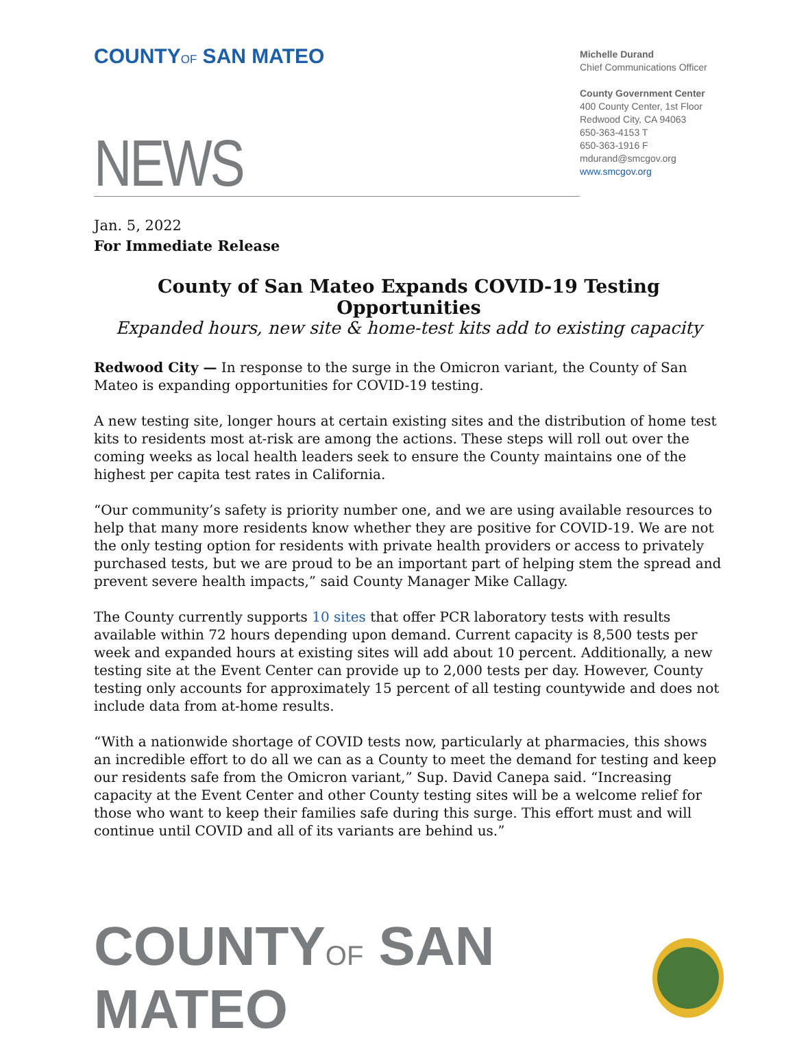COUNTYOF SAN MATEO
Michelle Durand
Chief Communications Officer
County Government Center
400 County Center, 1st Floor
Redwood City, CA 94063
650-363-4153 T
650-363-1916 F
mdurand@smcgov.org
www.smcgov.org
NEWS
Jan. 5, 2022
For Immediate Release
County of San Mateo Expands COVID-19 Testing Opportunities
Expanded hours, new site & home-test kits add to existing capacity
Redwood City — In response to the surge in the Omicron variant, the County of San Mateo is expanding opportunities for COVID-19 testing.
A new testing site, longer hours at certain existing sites and the distribution of home test kits to residents most at-risk are among the actions. These steps will roll out over the coming weeks as local health leaders seek to ensure the County maintains one of the highest per capita test rates in California.
“Our community’s safety is priority number one, and we are using available resources to help that many more residents know whether they are positive for COVID-19. We are not the only testing option for residents with private health providers or access to privately purchased tests, but we are proud to be an important part of helping stem the spread and prevent severe health impacts,” said County Manager Mike Callagy.
The County currently supports 10 sites that offer PCR laboratory tests with results available within 72 hours depending upon demand. Current capacity is 8,500 tests per week and expanded hours at existing sites will add about 10 percent. Additionally, a new testing site at the Event Center can provide up to 2,000 tests per day. However, County testing only accounts for approximately 15 percent of all testing countywide and does not include data from at-home results.
“With a nationwide shortage of COVID tests now, particularly at pharmacies, this shows an incredible effort to do all we can as a County to meet the demand for testing and keep our residents safe from the Omicron variant,” Sup. David Canepa said. “Increasing capacity at the Event Center and other County testing sites will be a welcome relief for those who want to keep their families safe during this surge. This effort must and will continue until COVID and all of its variants are behind us.”
COUNTYOF SAN MATEO